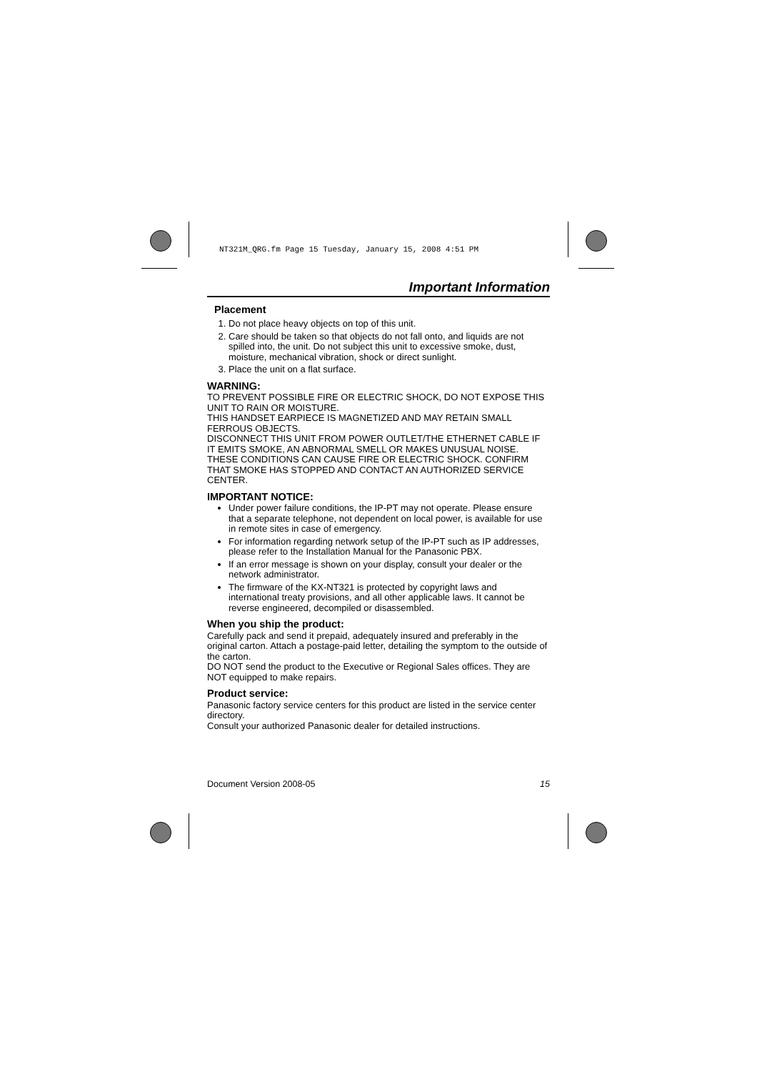NT321M_QRG.fm Page 15 Tuesday, January 15, 2008 4:51 PM
Important Information
Placement
1. Do not place heavy objects on top of this unit.
2. Care should be taken so that objects do not fall onto, and liquids are not spilled into, the unit. Do not subject this unit to excessive smoke, dust, moisture, mechanical vibration, shock or direct sunlight.
3. Place the unit on a flat surface.
WARNING:
TO PREVENT POSSIBLE FIRE OR ELECTRIC SHOCK, DO NOT EXPOSE THIS UNIT TO RAIN OR MOISTURE.
THIS HANDSET EARPIECE IS MAGNETIZED AND MAY RETAIN SMALL FERROUS OBJECTS.
DISCONNECT THIS UNIT FROM POWER OUTLET/THE ETHERNET CABLE IF IT EMITS SMOKE, AN ABNORMAL SMELL OR MAKES UNUSUAL NOISE. THESE CONDITIONS CAN CAUSE FIRE OR ELECTRIC SHOCK. CONFIRM THAT SMOKE HAS STOPPED AND CONTACT AN AUTHORIZED SERVICE CENTER.
IMPORTANT NOTICE:
Under power failure conditions, the IP-PT may not operate. Please ensure that a separate telephone, not dependent on local power, is available for use in remote sites in case of emergency.
For information regarding network setup of the IP-PT such as IP addresses, please refer to the Installation Manual for the Panasonic PBX.
If an error message is shown on your display, consult your dealer or the network administrator.
The firmware of the KX-NT321 is protected by copyright laws and international treaty provisions, and all other applicable laws. It cannot be reverse engineered, decompiled or disassembled.
When you ship the product:
Carefully pack and send it prepaid, adequately insured and preferably in the original carton. Attach a postage-paid letter, detailing the symptom to the outside of the carton.
DO NOT send the product to the Executive or Regional Sales offices. They are NOT equipped to make repairs.
Product service:
Panasonic factory service centers for this product are listed in the service center directory.
Consult your authorized Panasonic dealer for detailed instructions.
Document Version 2008-05 15